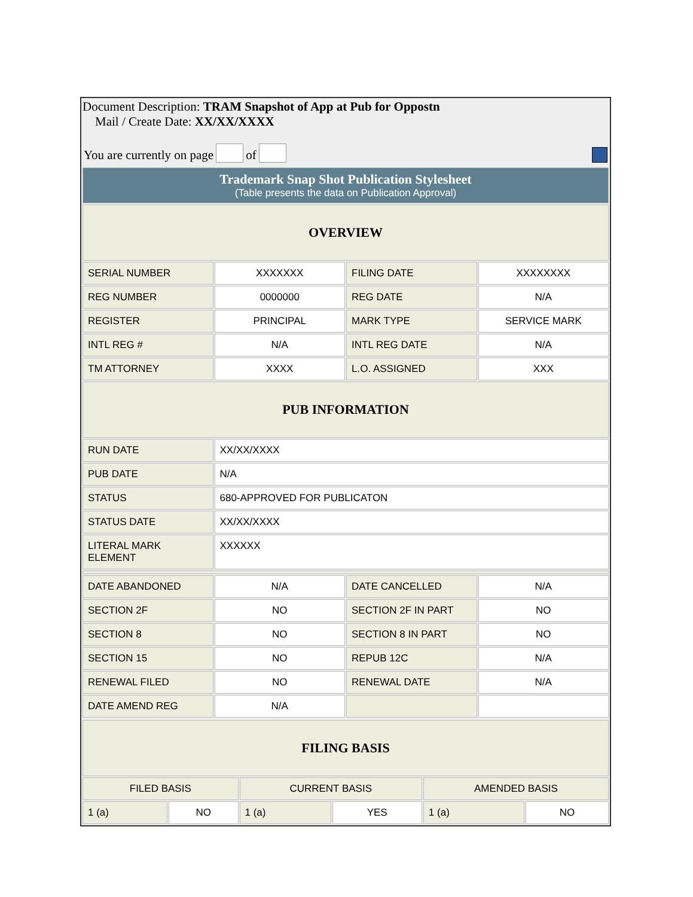Document Description: TRAM Snapshot of App at Pub for Oppostn
Mail / Create Date: XX/XX/XXXX
You are currently on page of
| Trademark Snap Shot Publication Stylesheet (Table presents the data on Publication Approval) | | | |
| OVERVIEW | | | |
| SERIAL NUMBER | XXXXXXX | FILING DATE | XXXXXXXX |
| REG NUMBER | 0000000 | REG DATE | N/A |
| REGISTER | PRINCIPAL | MARK TYPE | SERVICE MARK |
| INTL REG # | N/A | INTL REG DATE | N/A |
| TM ATTORNEY | XXXX | L.O. ASSIGNED | XXX |
| PUB INFORMATION | | | |
| RUN DATE | XX/XX/XXXX | | |
| PUB DATE | N/A | | |
| STATUS | 680-APPROVED FOR PUBLICATON | | |
| STATUS DATE | XX/XX/XXXX | | |
| LITERAL MARK ELEMENT | XXXXXX | | |
| DATE ABANDONED | N/A | DATE CANCELLED | N/A |
| SECTION 2F | NO | SECTION 2F IN PART | NO |
| SECTION 8 | NO | SECTION 8 IN PART | NO |
| SECTION 15 | NO | REPUB 12C | N/A |
| RENEWAL FILED | NO | RENEWAL DATE | N/A |
| DATE AMEND REG | N/A | | |
| FILING BASIS | | | | | |
| FILED BASIS | | CURRENT BASIS | | AMENDED BASIS | |
| 1 (a) | NO | 1 (a) | YES | 1 (a) | NO |